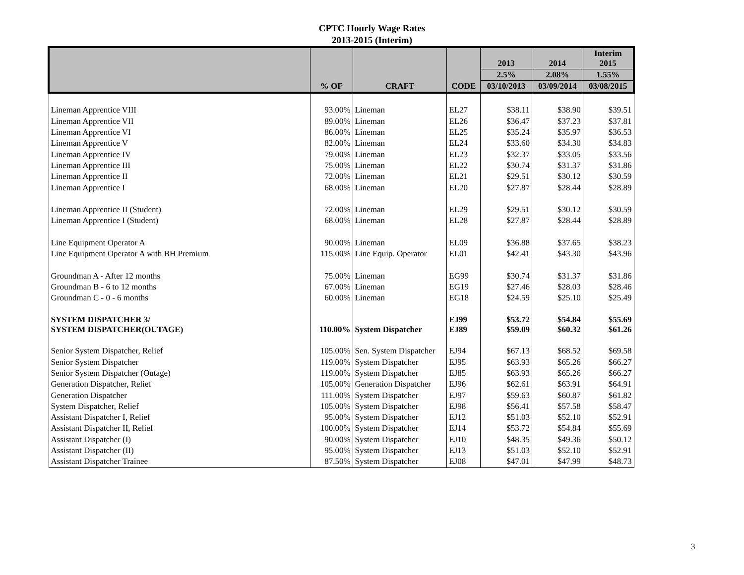CPTC Hourly Wage Rates
2013-2015 (Interim)
| | % OF | CRAFT | CODE | 2013 | 2014 | Interim 2015 | | | | |
| --- | --- | --- | --- | --- | --- | --- | --- | --- | --- | --- |
| | | | | 2.5% | 2.08% | 1.55% | | | | |
| | | | | 03/10/2013 | 03/09/2014 | 03/08/2015 | | | | |
| Lineman Apprentice VIII | 93.00% | Lineman | EL27 | $38.11 | $38.90 | $39.51 | | | | |
| Lineman Apprentice VII | 89.00% | Lineman | EL26 | $36.47 | $37.23 | $37.81 | | | | |
| Lineman Apprentice VI | 86.00% | Lineman | EL25 | $35.24 | $35.97 | $36.53 | | | | |
| Lineman Apprentice V | 82.00% | Lineman | EL24 | $33.60 | $34.30 | $34.83 | | | | |
| Lineman Apprentice IV | 79.00% | Lineman | EL23 | $32.37 | $33.05 | $33.56 | | | | |
| Lineman Apprentice III | 75.00% | Lineman | EL22 | $30.74 | $31.37 | $31.86 | | | | |
| Lineman Apprentice II | 72.00% | Lineman | EL21 | $29.51 | $30.12 | $30.59 | | | | |
| Lineman Apprentice I | 68.00% | Lineman | EL20 | $27.87 | $28.44 | $28.89 | | | | |
| Lineman Apprentice II (Student) | 72.00% | Lineman | EL29 | $29.51 | $30.12 | $30.59 | | | | |
| Lineman Apprentice I (Student) | 68.00% | Lineman | EL28 | $27.87 | $28.44 | $28.89 | | | | |
| Line Equipment Operator A | 90.00% | Lineman | EL09 | $36.88 | $37.65 | $38.23 | | | | |
| Line Equipment Operator A with BH Premium | 115.00% | Line Equip. Operator | EL01 | $42.41 | $43.30 | $43.96 | | | | |
| Groundman A - After 12 months | 75.00% | Lineman | EG99 | $30.74 | $31.37 | $31.86 | | | | |
| Groundman B - 6 to 12 months | 67.00% | Lineman | EG19 | $27.46 | $28.03 | $28.46 | | | | |
| Groundman C - 0 - 6 months | 60.00% | Lineman | EG18 | $24.59 | $25.10 | $25.49 | | | | |
| SYSTEM DISPATCHER 3/ SYSTEM DISPATCHER(OUTAGE) | 110.00% | System Dispatcher | EJ99 EJ89 | $53.72 $59.09 | $54.84 $60.32 | $55.69 $61.26 | | | | |
| Senior System Dispatcher, Relief | 105.00% | Sen. System Dispatcher | EJ94 | $67.13 | $68.52 | $69.58 | | | | |
| Senior System Dispatcher | 119.00% | System Dispatcher | EJ95 | $63.93 | $65.26 | $66.27 | | | | |
| Senior System Dispatcher (Outage) | 119.00% | System Dispatcher | EJ85 | $63.93 | $65.26 | $66.27 | | | | |
| Generation Dispatcher, Relief | 105.00% | Generation Dispatcher | EJ96 | $62.61 | $63.91 | $64.91 | | | | |
| Generation Dispatcher | 111.00% | System Dispatcher | EJ97 | $59.63 | $60.87 | $61.82 | | | | |
| System Dispatcher, Relief | 105.00% | System Dispatcher | EJ98 | $56.41 | $57.58 | $58.47 | | | | |
| Assistant Dispatcher I, Relief | 95.00% | System Dispatcher | EJ12 | $51.03 | $52.10 | $52.91 | | | | |
| Assistant Dispatcher II, Relief | 100.00% | System Dispatcher | EJ14 | $53.72 | $54.84 | $55.69 | | | | |
| Assistant Dispatcher (I) | 90.00% | System Dispatcher | EJ10 | $48.35 | $49.36 | $50.12 | | | | |
| Assistant Dispatcher (II) | 95.00% | System Dispatcher | EJ13 | $51.03 | $52.10 | $52.91 | | | | |
| Assistant Dispatcher Trainee | 87.50% | System Dispatcher | EJ08 | $47.01 | $47.99 | $48.73 | | | | |
3